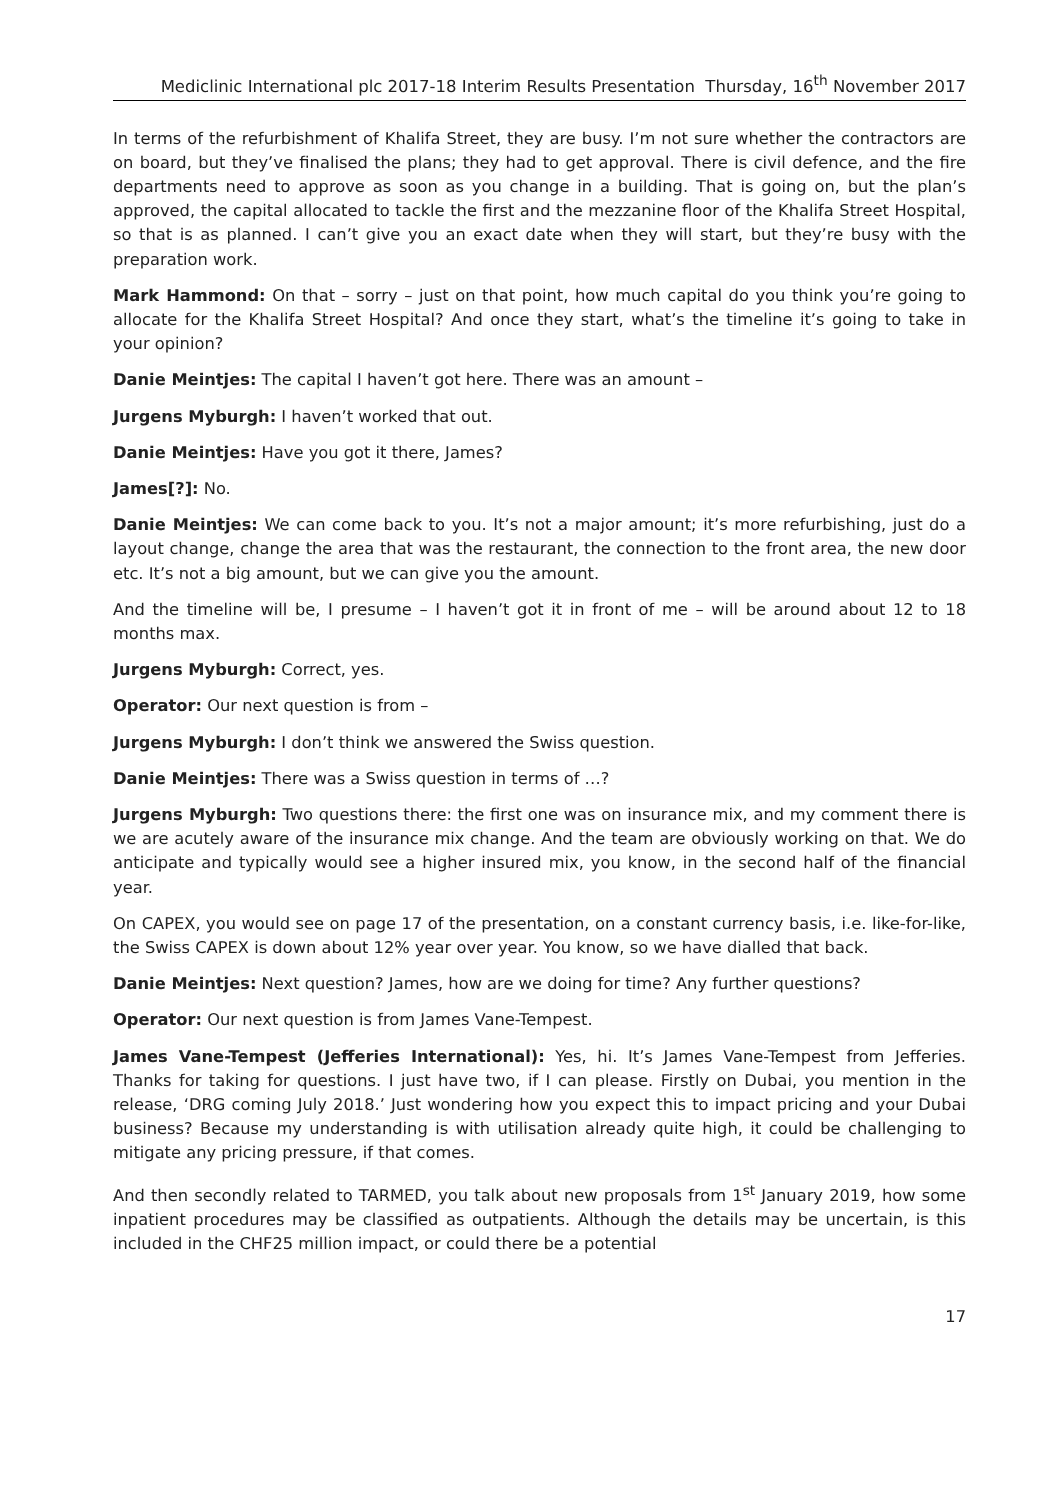Mediclinic International plc 2017-18 Interim Results Presentation Thursday, 16<sup>th</sup> November 2017
In terms of the refurbishment of Khalifa Street, they are busy. I’m not sure whether the contractors are on board, but they’ve finalised the plans; they had to get approval. There is civil defence, and the fire departments need to approve as soon as you change in a building. That is going on, but the plan’s approved, the capital allocated to tackle the first and the mezzanine floor of the Khalifa Street Hospital, so that is as planned. I can’t give you an exact date when they will start, but they’re busy with the preparation work.
Mark Hammond: On that – sorry – just on that point, how much capital do you think you’re going to allocate for the Khalifa Street Hospital? And once they start, what’s the timeline it’s going to take in your opinion?
Danie Meintjes: The capital I haven’t got here. There was an amount –
Jurgens Myburgh: I haven’t worked that out.
Danie Meintjes: Have you got it there, James?
James[?]: No.
Danie Meintjes: We can come back to you. It’s not a major amount; it’s more refurbishing, just do a layout change, change the area that was the restaurant, the connection to the front area, the new door etc. It’s not a big amount, but we can give you the amount.
And the timeline will be, I presume – I haven’t got it in front of me – will be around about 12 to 18 months max.
Jurgens Myburgh: Correct, yes.
Operator: Our next question is from –
Jurgens Myburgh: I don’t think we answered the Swiss question.
Danie Meintjes: There was a Swiss question in terms of …?
Jurgens Myburgh: Two questions there: the first one was on insurance mix, and my comment there is we are acutely aware of the insurance mix change. And the team are obviously working on that. We do anticipate and typically would see a higher insured mix, you know, in the second half of the financial year.
On CAPEX, you would see on page 17 of the presentation, on a constant currency basis, i.e. like-for-like, the Swiss CAPEX is down about 12% year over year. You know, so we have dialled that back.
Danie Meintjes: Next question? James, how are we doing for time? Any further questions?
Operator: Our next question is from James Vane-Tempest.
James Vane-Tempest (Jefferies International): Yes, hi. It’s James Vane-Tempest from Jefferies. Thanks for taking for questions. I just have two, if I can please. Firstly on Dubai, you mention in the release, ‘DRG coming July 2018.’ Just wondering how you expect this to impact pricing and your Dubai business? Because my understanding is with utilisation already quite high, it could be challenging to mitigate any pricing pressure, if that comes.
And then secondly related to TARMED, you talk about new proposals from 1<sup>st</sup> January 2019, how some inpatient procedures may be classified as outpatients. Although the details may be uncertain, is this included in the CHF25 million impact, or could there be a potential
17